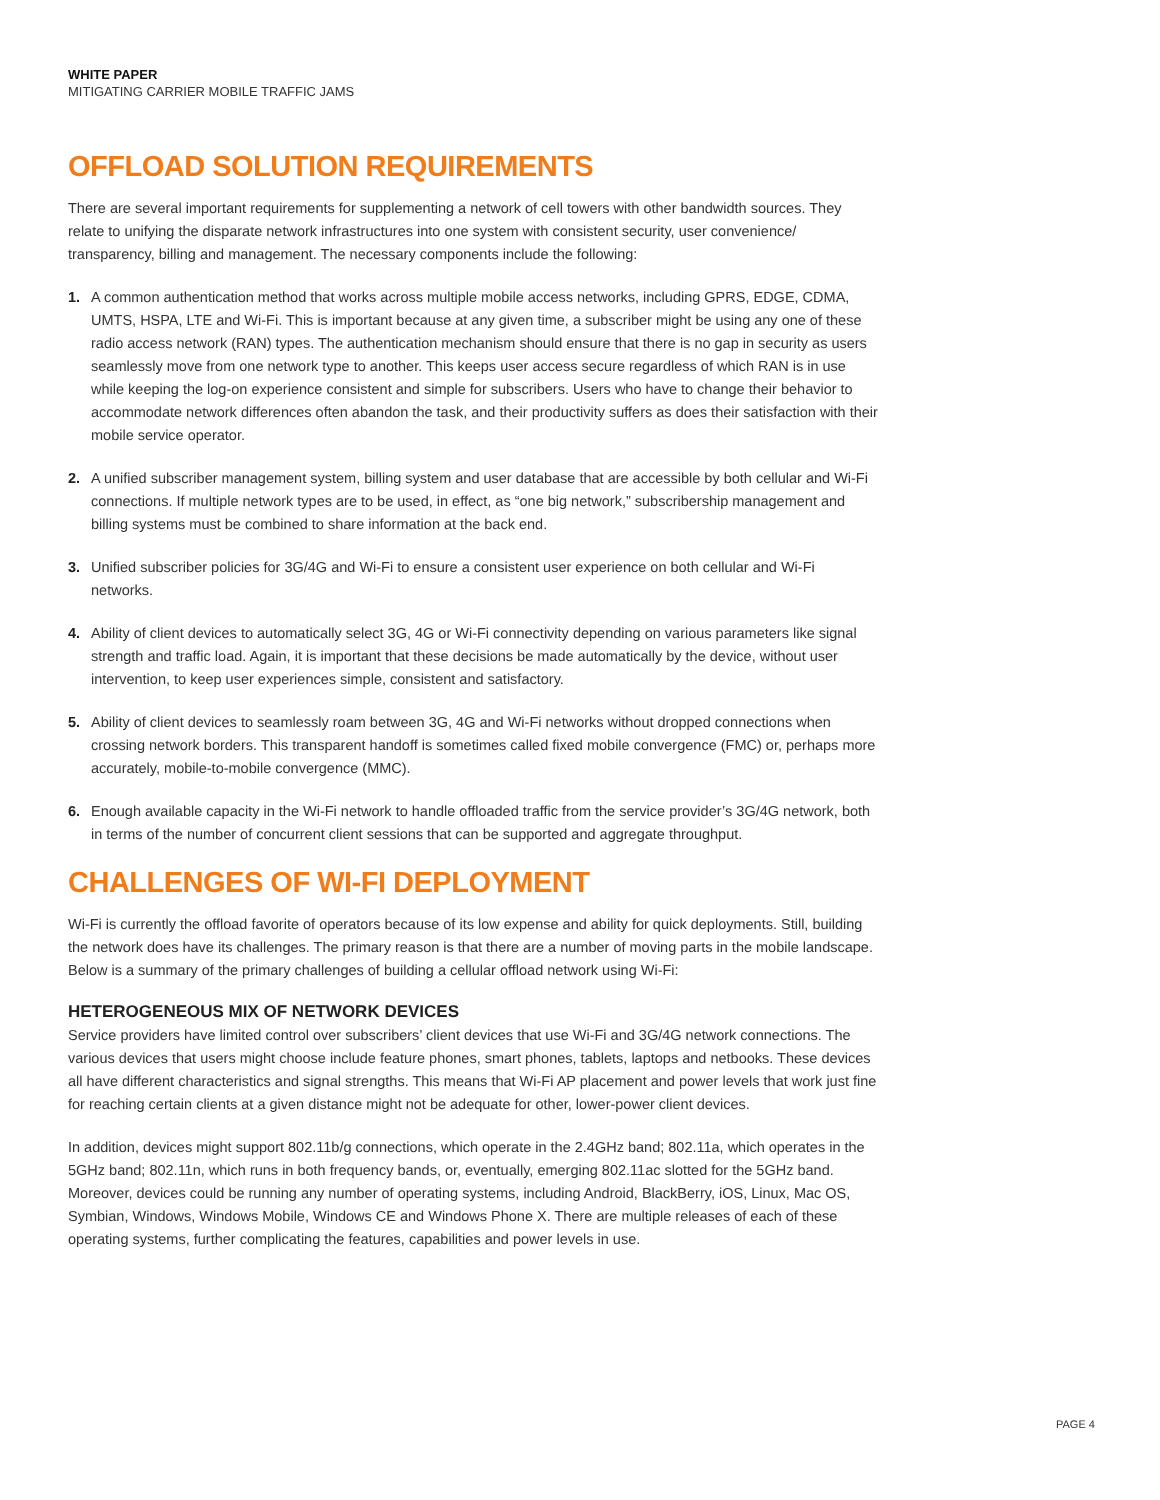WHITE PAPER
MITIGATING CARRIER MOBILE TRAFFIC JAMS
OFFLOAD SOLUTION REQUIREMENTS
There are several important requirements for supplementing a network of cell towers with other bandwidth sources. They relate to unifying the disparate network infrastructures into one system with consistent security, user convenience/ transparency, billing and management. The necessary components include the following:
1. A common authentication method that works across multiple mobile access networks, including GPRS, EDGE, CDMA, UMTS, HSPA, LTE and Wi-Fi. This is important because at any given time, a subscriber might be using any one of these radio access network (RAN) types. The authentication mechanism should ensure that there is no gap in security as users seamlessly move from one network type to another. This keeps user access secure regardless of which RAN is in use while keeping the log-on experience consistent and simple for subscribers. Users who have to change their behavior to accommodate network differences often abandon the task, and their productivity suffers as does their satisfaction with their mobile service operator.
2. A unified subscriber management system, billing system and user database that are accessible by both cellular and Wi-Fi connections. If multiple network types are to be used, in effect, as “one big network,” subscribership management and billing systems must be combined to share information at the back end.
3. Unified subscriber policies for 3G/4G and Wi-Fi to ensure a consistent user experience on both cellular and Wi-Fi networks.
4. Ability of client devices to automatically select 3G, 4G or Wi-Fi connectivity depending on various parameters like signal strength and traffic load. Again, it is important that these decisions be made automatically by the device, without user intervention, to keep user experiences simple, consistent and satisfactory.
5. Ability of client devices to seamlessly roam between 3G, 4G and Wi-Fi networks without dropped connections when crossing network borders. This transparent handoff is sometimes called fixed mobile convergence (FMC) or, perhaps more accurately, mobile-to-mobile convergence (MMC).
6. Enough available capacity in the Wi-Fi network to handle offloaded traffic from the service provider’s 3G/4G network, both in terms of the number of concurrent client sessions that can be supported and aggregate throughput.
CHALLENGES OF WI-FI DEPLOYMENT
Wi-Fi is currently the offload favorite of operators because of its low expense and ability for quick deployments. Still, building the network does have its challenges. The primary reason is that there are a number of moving parts in the mobile landscape. Below is a summary of the primary challenges of building a cellular offload network using Wi-Fi:
HETEROGENEOUS MIX OF NETWORK DEVICES
Service providers have limited control over subscribers’ client devices that use Wi-Fi and 3G/4G network connections. The various devices that users might choose include feature phones, smart phones, tablets, laptops and netbooks. These devices all have different characteristics and signal strengths. This means that Wi-Fi AP placement and power levels that work just fine for reaching certain clients at a given distance might not be adequate for other, lower-power client devices.
In addition, devices might support 802.11b/g connections, which operate in the 2.4GHz band; 802.11a, which operates in the 5GHz band; 802.11n, which runs in both frequency bands, or, eventually, emerging 802.11ac slotted for the 5GHz band. Moreover, devices could be running any number of operating systems, including Android, BlackBerry, iOS, Linux, Mac OS, Symbian, Windows, Windows Mobile, Windows CE and Windows Phone X. There are multiple releases of each of these operating systems, further complicating the features, capabilities and power levels in use.
PAGE 4